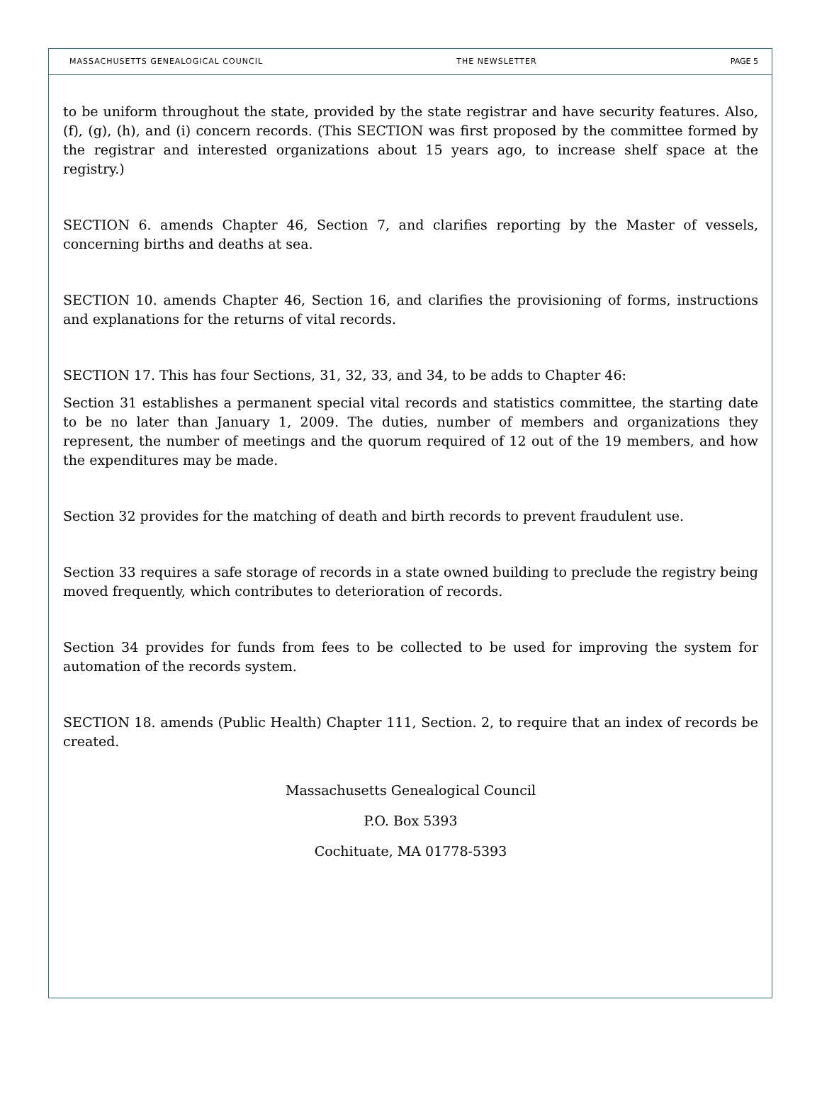MASSACHUSETTS GENEALOGICAL COUNCIL THE NEWSLETTER PAGE 5
to be uniform throughout the state, provided by the state registrar and have security features. Also, (f), (g), (h), and (i) concern records. (This SECTION was first proposed by the committee formed by the registrar and interested organizations about 15 years ago, to increase shelf space at the registry.)
SECTION 6. amends Chapter 46, Section 7, and clarifies reporting by the Master of vessels, concerning births and deaths at sea.
SECTION 10. amends Chapter 46, Section 16, and clarifies the provisioning of forms, instructions and explanations for the returns of vital records.
SECTION 17. This has four Sections, 31, 32, 33, and 34, to be adds to Chapter 46:
Section 31 establishes a permanent special vital records and statistics committee, the starting date to be no later than January 1, 2009. The duties, number of members and organizations they represent, the number of meetings and the quorum required of 12 out of the 19 members, and how the expenditures may be made.
Section 32 provides for the matching of death and birth records to prevent fraudulent use.
Section 33 requires a safe storage of records in a state owned building to preclude the registry being moved frequently, which contributes to deterioration of records.
Section 34 provides for funds from fees to be collected to be used for improving the system for automation of the records system.
SECTION 18. amends (Public Health) Chapter 111, Section. 2, to require that an index of records be created.
Massachusetts Genealogical Council
P.O. Box 5393
Cochituate, MA 01778-5393